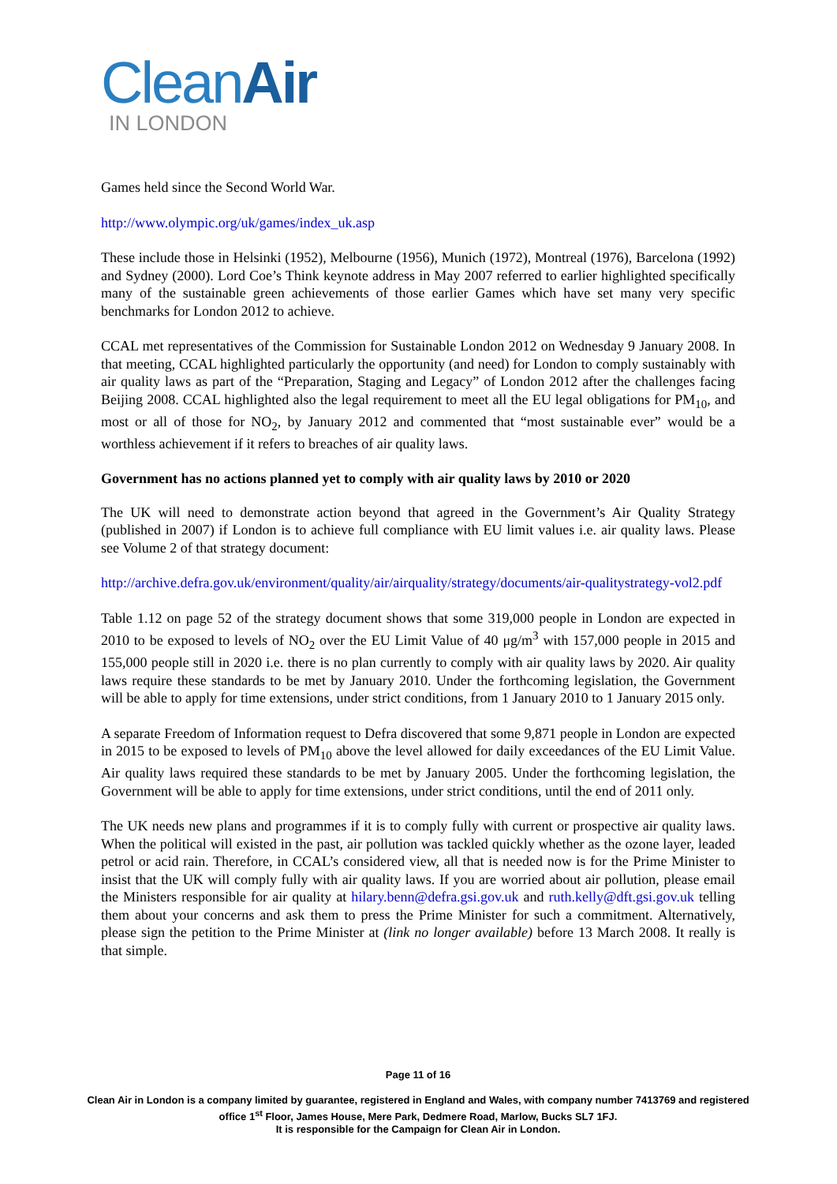CleanAir
IN LONDON
Games held since the Second World War.
http://www.olympic.org/uk/games/index_uk.asp
These include those in Helsinki (1952), Melbourne (1956), Munich (1972), Montreal (1976), Barcelona (1992) and Sydney (2000). Lord Coe’s Think keynote address in May 2007 referred to earlier highlighted specifically many of the sustainable green achievements of those earlier Games which have set many very specific benchmarks for London 2012 to achieve.
CCAL met representatives of the Commission for Sustainable London 2012 on Wednesday 9 January 2008. In that meeting, CCAL highlighted particularly the opportunity (and need) for London to comply sustainably with air quality laws as part of the “Preparation, Staging and Legacy” of London 2012 after the challenges facing Beijing 2008. CCAL highlighted also the legal requirement to meet all the EU legal obligations for PM<sub>10</sub>, and most or all of those for NO<sub>2</sub>, by January 2012 and commented that “most sustainable ever” would be a worthless achievement if it refers to breaches of air quality laws.
Government has no actions planned yet to comply with air quality laws by 2010 or 2020
The UK will need to demonstrate action beyond that agreed in the Government’s Air Quality Strategy (published in 2007) if London is to achieve full compliance with EU limit values i.e. air quality laws. Please see Volume 2 of that strategy document:
http://archive.defra.gov.uk/environment/quality/air/airquality/strategy/documents/air-qualitystrategy-vol2.pdf
Table 1.12 on page 52 of the strategy document shows that some 319,000 people in London are expected in 2010 to be exposed to levels of NO<sub>2</sub> over the EU Limit Value of 40 μg/m<sup>3</sup> with 157,000 people in 2015 and 155,000 people still in 2020 i.e. there is no plan currently to comply with air quality laws by 2020. Air quality laws require these standards to be met by January 2010. Under the forthcoming legislation, the Government will be able to apply for time extensions, under strict conditions, from 1 January 2010 to 1 January 2015 only.
A separate Freedom of Information request to Defra discovered that some 9,871 people in London are expected in 2015 to be exposed to levels of PM<sub>10</sub> above the level allowed for daily exceedances of the EU Limit Value. Air quality laws required these standards to be met by January 2005. Under the forthcoming legislation, the Government will be able to apply for time extensions, under strict conditions, until the end of 2011 only.
The UK needs new plans and programmes if it is to comply fully with current or prospective air quality laws. When the political will existed in the past, air pollution was tackled quickly whether as the ozone layer, leaded petrol or acid rain. Therefore, in CCAL’s considered view, all that is needed now is for the Prime Minister to insist that the UK will comply fully with air quality laws. If you are worried about air pollution, please email the Ministers responsible for air quality at hilary.benn@defra.gsi.gov.uk and ruth.kelly@dft.gsi.gov.uk telling them about your concerns and ask them to press the Prime Minister for such a commitment. Alternatively, please sign the petition to the Prime Minister at (link no longer available) before 13 March 2008. It really is that simple.
Page 11 of 16
Clean Air in London is a company limited by guarantee, registered in England and Wales, with company number 7413769 and registered office 1<sup>st</sup> Floor, James House, Mere Park, Dedmere Road, Marlow, Bucks SL7 1FJ.
It is responsible for the Campaign for Clean Air in London.